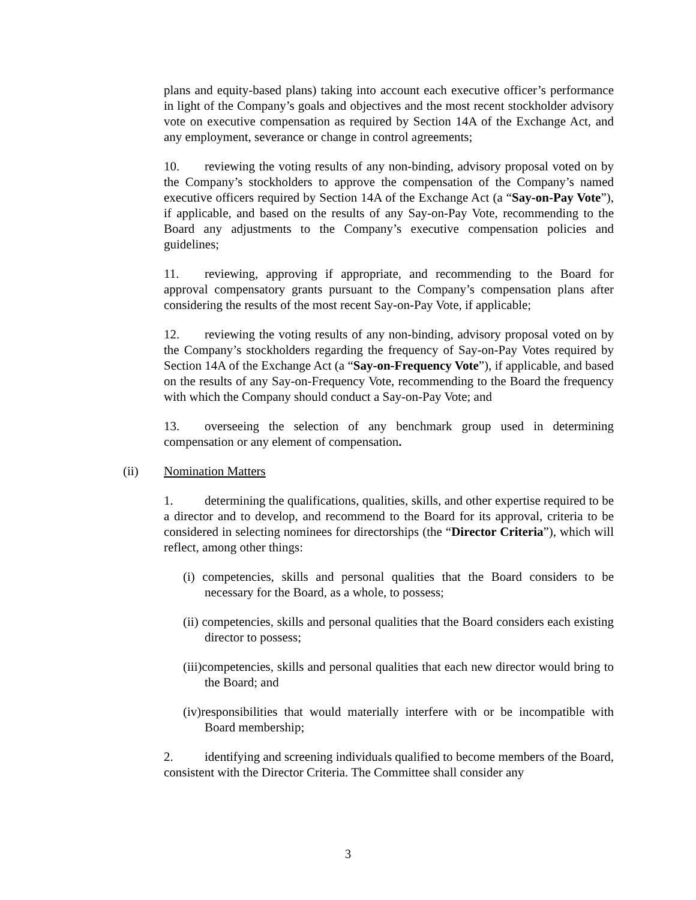plans and equity-based plans) taking into account each executive officer’s performance in light of the Company’s goals and objectives and the most recent stockholder advisory vote on executive compensation as required by Section 14A of the Exchange Act, and any employment, severance or change in control agreements;
10. reviewing the voting results of any non-binding, advisory proposal voted on by the Company’s stockholders to approve the compensation of the Company’s named executive officers required by Section 14A of the Exchange Act (a “Say-on-Pay Vote”), if applicable, and based on the results of any Say-on-Pay Vote, recommending to the Board any adjustments to the Company’s executive compensation policies and guidelines;
11. reviewing, approving if appropriate, and recommending to the Board for approval compensatory grants pursuant to the Company’s compensation plans after considering the results of the most recent Say-on-Pay Vote, if applicable;
12. reviewing the voting results of any non-binding, advisory proposal voted on by the Company’s stockholders regarding the frequency of Say-on-Pay Votes required by Section 14A of the Exchange Act (a “Say-on-Frequency Vote”), if applicable, and based on the results of any Say-on-Frequency Vote, recommending to the Board the frequency with which the Company should conduct a Say-on-Pay Vote; and
13. overseeing the selection of any benchmark group used in determining compensation or any element of compensation.
(ii) Nomination Matters
1. determining the qualifications, qualities, skills, and other expertise required to be a director and to develop, and recommend to the Board for its approval, criteria to be considered in selecting nominees for directorships (the “Director Criteria”), which will reflect, among other things:
(i) competencies, skills and personal qualities that the Board considers to be necessary for the Board, as a whole, to possess;
(ii) competencies, skills and personal qualities that the Board considers each existing director to possess;
(iii)competencies, skills and personal qualities that each new director would bring to the Board; and
(iv)responsibilities that would materially interfere with or be incompatible with Board membership;
2. identifying and screening individuals qualified to become members of the Board, consistent with the Director Criteria. The Committee shall consider any
3